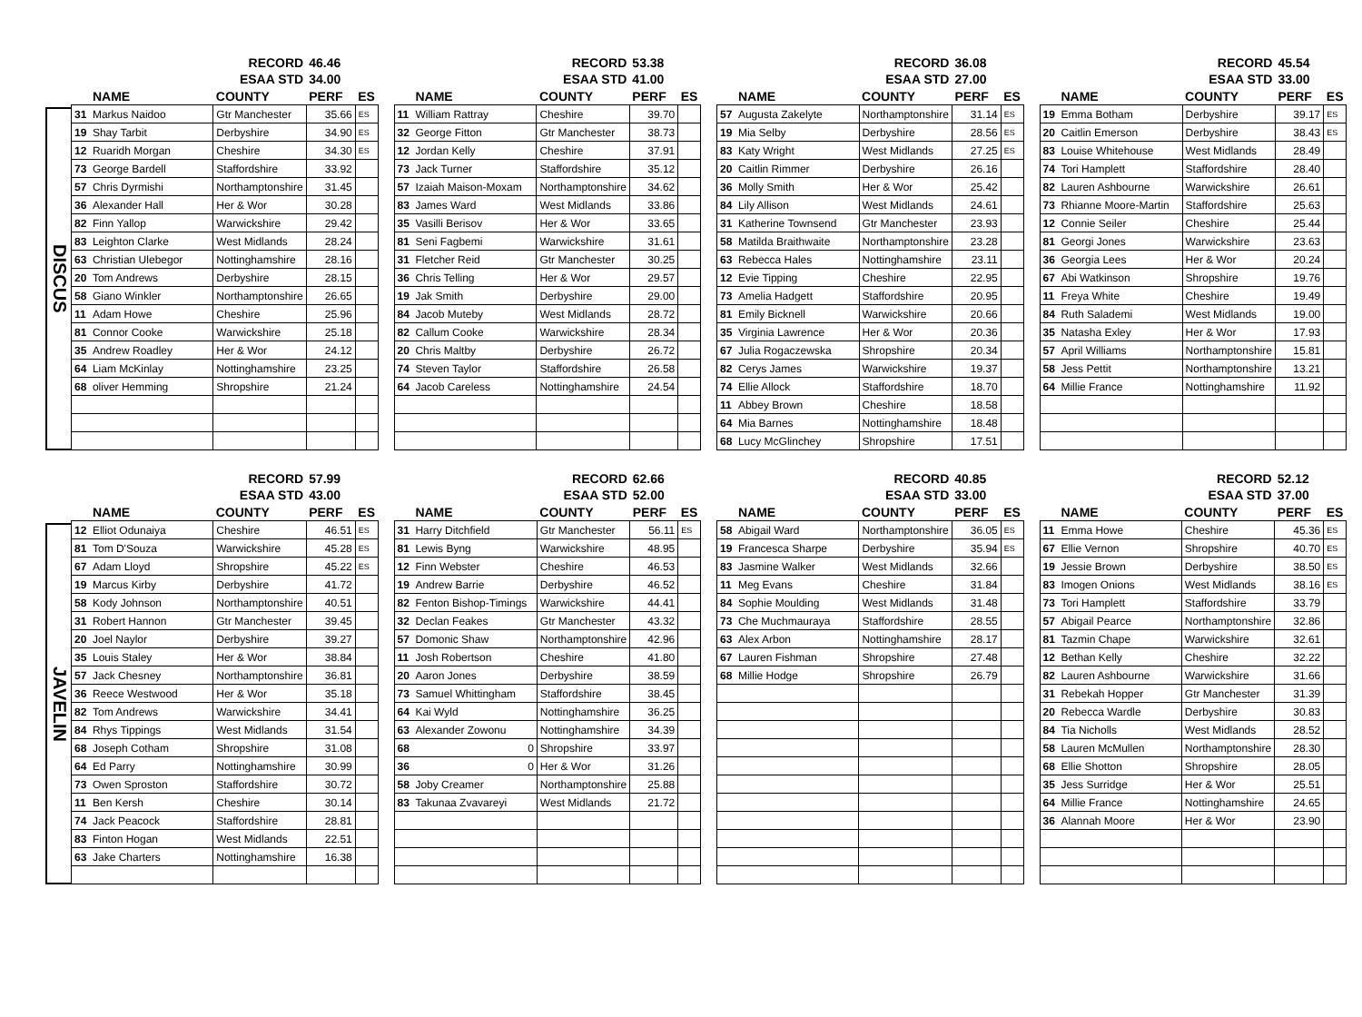DISCUS
| | | RECORD | 46.46 | |
| | | ESAA STD | 34.00 | |
| | NAME | COUNTY | PERF | ES |
| 31 | Markus Naidoo | Gtr Manchester | 35.66 | ES |
| 19 | Shay Tarbit | Derbyshire | 34.90 | ES |
| 12 | Ruaridh Morgan | Cheshire | 34.30 | ES |
| 73 | George Bardell | Staffordshire | 33.92 | |
| 57 | Chris Dyrmishi | Northamptonshire | 31.45 | |
| 36 | Alexander Hall | Her & Wor | 30.28 | |
| 82 | Finn Yallop | Warwickshire | 29.42 | |
| 83 | Leighton Clarke | West Midlands | 28.24 | |
| 63 | Christian Ulebegor | Nottinghamshire | 28.16 | |
| 20 | Tom Andrews | Derbyshire | 28.15 | |
| 58 | Giano Winkler | Northamptonshire | 26.65 | |
| 11 | Adam Howe | Cheshire | 25.96 | |
| 81 | Connor Cooke | Warwickshire | 25.18 | |
| 35 | Andrew Roadley | Her & Wor | 24.12 | |
| 64 | Liam McKinlay | Nottinghamshire | 23.25 | |
| 68 | oliver Hemming | Shropshire | 21.24 | |
| | | RECORD | 53.38 | |
| | | ESAA STD | 41.00 | |
| | NAME | COUNTY | PERF | ES |
| 11 | William Rattray | Cheshire | 39.70 | |
| 32 | George Fitton | Gtr Manchester | 38.73 | |
| 12 | Jordan Kelly | Cheshire | 37.91 | |
| 73 | Jack Turner | Staffordshire | 35.12 | |
| 57 | Izaiah Maison-Moxam | Northamptonshire | 34.62 | |
| 83 | James Ward | West Midlands | 33.86 | |
| 35 | Vasilli Berisov | Her & Wor | 33.65 | |
| 81 | Seni Fagbemi | Warwickshire | 31.61 | |
| 31 | Fletcher Reid | Gtr Manchester | 30.25 | |
| 36 | Chris Telling | Her & Wor | 29.57 | |
| 19 | Jak Smith | Derbyshire | 29.00 | |
| 84 | Jacob Muteby | West Midlands | 28.72 | |
| 82 | Callum Cooke | Warwickshire | 28.34 | |
| 20 | Chris Maltby | Derbyshire | 26.72 | |
| 74 | Steven Taylor | Staffordshire | 26.58 | |
| 64 | Jacob Careless | Nottinghamshire | 24.54 | |
| | | RECORD | 36.08 | |
| | | ESAA STD | 27.00 | |
| | NAME | COUNTY | PERF | ES |
| 57 | Augusta Zakelyte | Northamptonshire | 31.14 | ES |
| 19 | Mia Selby | Derbyshire | 28.56 | ES |
| 83 | Katy Wright | West Midlands | 27.25 | ES |
| 20 | Caitlin Rimmer | Derbyshire | 26.16 | |
| 36 | Molly Smith | Her & Wor | 25.42 | |
| 84 | Lily Allison | West Midlands | 24.61 | |
| 31 | Katherine Townsend | Gtr Manchester | 23.93 | |
| 58 | Matilda Braithwaite | Northamptonshire | 23.28 | |
| 63 | Rebecca Hales | Nottinghamshire | 23.11 | |
| 12 | Evie Tipping | Cheshire | 22.95 | |
| 73 | Amelia Hadgett | Staffordshire | 20.95 | |
| 81 | Emily Bicknell | Warwickshire | 20.66 | |
| 35 | Virginia Lawrence | Her & Wor | 20.36 | |
| 67 | Julia Rogaczewska | Shropshire | 20.34 | |
| 82 | Cerys James | Warwickshire | 19.37 | |
| 74 | Ellie Allock | Staffordshire | 18.70 | |
| 11 | Abbey Brown | Cheshire | 18.58 | |
| 64 | Mia Barnes | Nottinghamshire | 18.48 | |
| 68 | Lucy McGlinchey | Shropshire | 17.51 | |
| | | RECORD | 45.54 | |
| | | ESAA STD | 33.00 | |
| | NAME | COUNTY | PERF | ES |
| 19 | Emma Botham | Derbyshire | 39.17 | ES |
| 20 | Caitlin Emerson | Derbyshire | 38.43 | ES |
| 83 | Louise Whitehouse | West Midlands | 28.49 | |
| 74 | Tori Hamplett | Staffordshire | 28.40 | |
| 82 | Lauren Ashbourne | Warwickshire | 26.61 | |
| 73 | Rhianne Moore-Martin | Staffordshire | 25.63 | |
| 12 | Connie Seiler | Cheshire | 25.44 | |
| 81 | Georgi Jones | Warwickshire | 23.63 | |
| 36 | Georgia Lees | Her & Wor | 20.24 | |
| 67 | Abi Watkinson | Shropshire | 19.76 | |
| 11 | Freya White | Cheshire | 19.49 | |
| 84 | Ruth Salademi | West Midlands | 19.00 | |
| 35 | Natasha Exley | Her & Wor | 17.93 | |
| 57 | April Williams | Northamptonshire | 15.81 | |
| 58 | Jess Pettit | Northamptonshire | 13.21 | |
| 64 | Millie France | Nottinghamshire | 11.92 | |
JAVELIN
| | | RECORD | 57.99 | |
| | | ESAA STD | 43.00 | |
| | NAME | COUNTY | PERF | ES |
| 12 | Elliot Odunaiya | Cheshire | 46.51 | ES |
| 81 | Tom D'Souza | Warwickshire | 45.28 | ES |
| 67 | Adam Lloyd | Shropshire | 45.22 | ES |
| 19 | Marcus Kirby | Derbyshire | 41.72 | |
| 58 | Kody Johnson | Northamptonshire | 40.51 | |
| 31 | Robert Hannon | Gtr Manchester | 39.45 | |
| 20 | Joel Naylor | Derbyshire | 39.27 | |
| 35 | Louis Staley | Her & Wor | 38.84 | |
| 57 | Jack Chesney | Northamptonshire | 36.81 | |
| 36 | Reece Westwood | Her & Wor | 35.18 | |
| 82 | Tom Andrews | Warwickshire | 34.41 | |
| 84 | Rhys Tippings | West Midlands | 31.54 | |
| 68 | Joseph Cotham | Shropshire | 31.08 | |
| 64 | Ed Parry | Nottinghamshire | 30.99 | |
| 73 | Owen Sproston | Staffordshire | 30.72 | |
| 11 | Ben Kersh | Cheshire | 30.14 | |
| 74 | Jack Peacock | Staffordshire | 28.81 | |
| 83 | Finton Hogan | West Midlands | 22.51 | |
| 63 | Jake Charters | Nottinghamshire | 16.38 | |
| | | RECORD | 62.66 | |
| | | ESAA STD | 52.00 | |
| | NAME | COUNTY | PERF | ES |
| 31 | Harry Ditchfield | Gtr Manchester | 56.11 | ES |
| 81 | Lewis Byng | Warwickshire | 48.95 | |
| 12 | Finn Webster | Cheshire | 46.53 | |
| 19 | Andrew Barrie | Derbyshire | 46.52 | |
| 82 | Fenton Bishop-Timings | Warwickshire | 44.41 | |
| 32 | Declan Feakes | Gtr Manchester | 43.32 | |
| 57 | Domonic Shaw | Northamptonshire | 42.96 | |
| 11 | Josh Robertson | Cheshire | 41.80 | |
| 20 | Aaron Jones | Derbyshire | 38.59 | |
| 73 | Samuel Whittingham | Staffordshire | 38.45 | |
| 64 | Kai Wyld | Nottinghamshire | 36.25 | |
| 63 | Alexander Zowonu | Nottinghamshire | 34.39 | |
| 68 | 0 | Shropshire | 33.97 | |
| 36 | 0 | Her & Wor | 31.26 | |
| 58 | Joby Creamer | Northamptonshire | 25.88 | |
| 83 | Takunaa Zvavareyi | West Midlands | 21.72 | |
| | | RECORD | 40.85 | |
| | | ESAA STD | 33.00 | |
| | NAME | COUNTY | PERF | ES |
| 58 | Abigail Ward | Northamptonshire | 36.05 | ES |
| 19 | Francesca Sharpe | Derbyshire | 35.94 | ES |
| 83 | Jasmine Walker | West Midlands | 32.66 | |
| 11 | Meg Evans | Cheshire | 31.84 | |
| 84 | Sophie Moulding | West Midlands | 31.48 | |
| 73 | Che Muchmauraya | Staffordshire | 28.55 | |
| 63 | Alex Arbon | Nottinghamshire | 28.17 | |
| 67 | Lauren Fishman | Shropshire | 27.48 | |
| 68 | Millie Hodge | Shropshire | 26.79 | |
| | | RECORD | 52.12 | |
| | | ESAA STD | 37.00 | |
| | NAME | COUNTY | PERF | ES |
| 11 | Emma Howe | Cheshire | 45.36 | ES |
| 67 | Ellie Vernon | Shropshire | 40.70 | ES |
| 19 | Jessie Brown | Derbyshire | 38.50 | ES |
| 83 | Imogen Onions | West Midlands | 38.16 | ES |
| 73 | Tori Hamplett | Staffordshire | 33.79 | |
| 57 | Abigail Pearce | Northamptonshire | 32.86 | |
| 81 | Tazmin Chape | Warwickshire | 32.61 | |
| 12 | Bethan Kelly | Cheshire | 32.22 | |
| 82 | Lauren Ashbourne | Warwickshire | 31.66 | |
| 31 | Rebekah Hopper | Gtr Manchester | 31.39 | |
| 20 | Rebecca Wardle | Derbyshire | 30.83 | |
| 84 | Tia Nicholls | West Midlands | 28.52 | |
| 58 | Lauren McMullen | Northamptonshire | 28.30 | |
| 68 | Ellie Shotton | Shropshire | 28.05 | |
| 35 | Jess Surridge | Her & Wor | 25.51 | |
| 64 | Millie France | Nottinghamshire | 24.65 | |
| 36 | Alannah Moore | Her & Wor | 23.90 | |